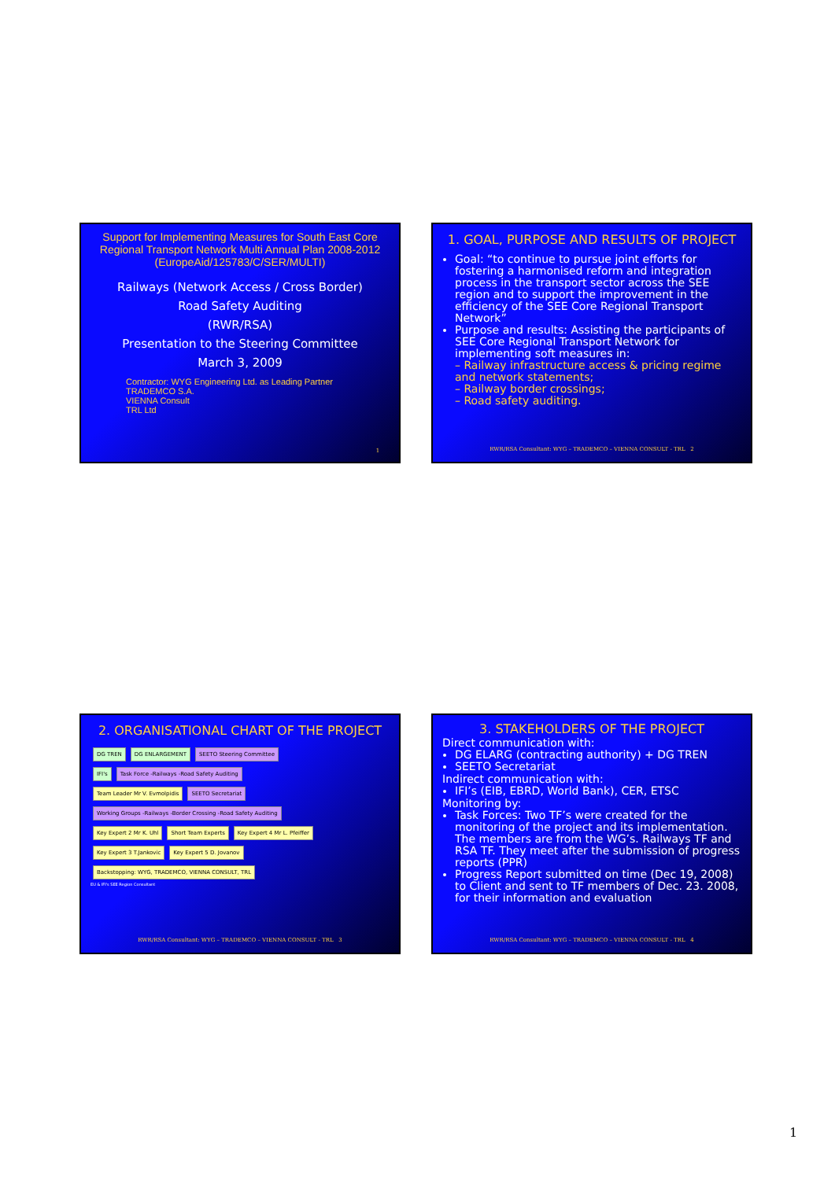Support for Implementing Measures for South East Core Regional Transport Network Multi Annual Plan 2008-2012
(EuropeAid/125783/C/SER/MULTI)
Railways (Network Access / Cross Border)
Road Safety Auditing
(RWR/RSA)
Presentation to the Steering Committee
March 3, 2009
Contractor: WYG Engineering Ltd. as Leading Partner
TRADEMCO S.A.
VIENNA Consult
TRL Ltd
1
1. GOAL, PURPOSE AND RESULTS OF PROJECT
Goal: “to continue to pursue joint efforts for fostering a harmonised reform and integration process in the transport sector across the SEE region and to support the improvement in the efficiency of the SEE Core Regional Transport Network”
Purpose and results: Assisting the participants of SEE Core Regional Transport Network for implementing soft measures in:
– Railway infrastructure access & pricing regime and network statements;
– Railway border crossings;
– Road safety auditing.
RWR/RSA Consultant: WYG – TRADEMCO – VIENNA CONSULT - TRL 2
2. ORGANISATIONAL CHART OF THE PROJECT
DG TREN DG ENLARGEMENT SEETO Steering Committee
IFI's Task Force -Railways -Road Safety Auditing
Team Leader Mr V. Evmolpidis SEETO Secretariat Working Groups -Railways -Border Crossing -Road Safety Auditing
Key Expert 2 Mr K. Uhl Short Team Experts Key Expert 4 Mr L. Pfeiffer
Key Expert 3 T.Jankovic Key Expert 5 D. Jovanov
Backstopping: WYG, TRADEMCO, VIENNA CONSULT, TRL
EU & IFI's SEE Region Consultant
RWR/RSA Consultant: WYG – TRADEMCO – VIENNA CONSULT - TRL 3
3. STAKEHOLDERS OF THE PROJECT
Direct communication with:
DG ELARG (contracting authority) + DG TREN
SEETO Secretariat
Indirect communication with:
IFI’s (EIB, EBRD, World Bank), CER, ETSC
Monitoring by:
Task Forces: Two TF’s were created for the monitoring of the project and its implementation. The members are from the WG’s. Railways TF and RSA TF. They meet after the submission of progress reports (PPR)
Progress Report submitted on time (Dec 19, 2008) to Client and sent to TF members of Dec. 23. 2008, for their information and evaluation
RWR/RSA Consultant: WYG – TRADEMCO – VIENNA CONSULT - TRL 4
1